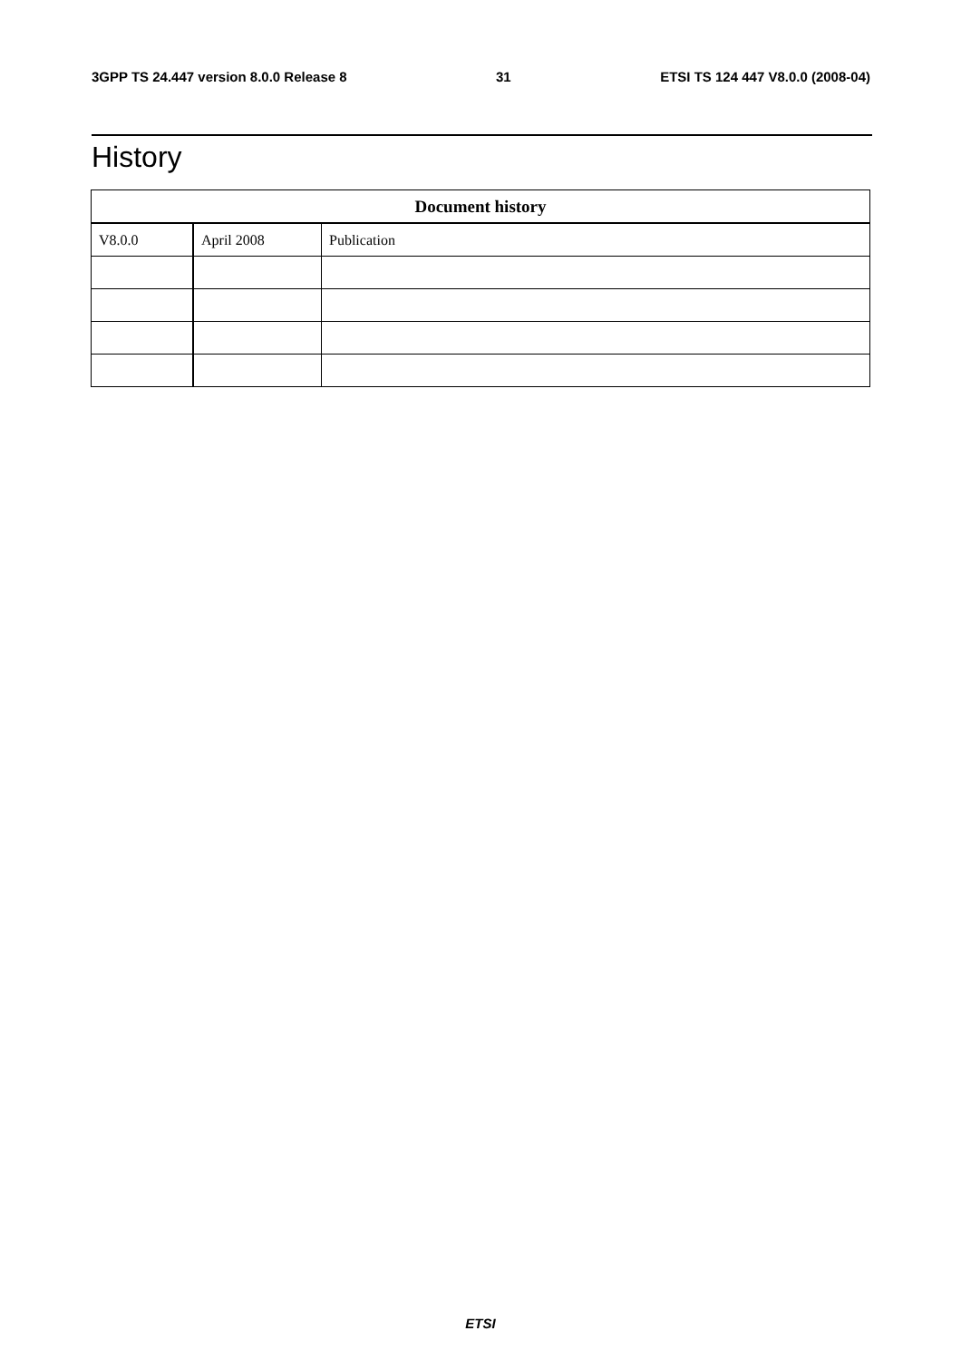3GPP TS 24.447 version 8.0.0 Release 8 31 ETSI TS 124 447 V8.0.0 (2008-04)
History
| Document history | | |
| --- | --- | --- |
| V8.0.0 | April 2008 | Publication |
ETSI